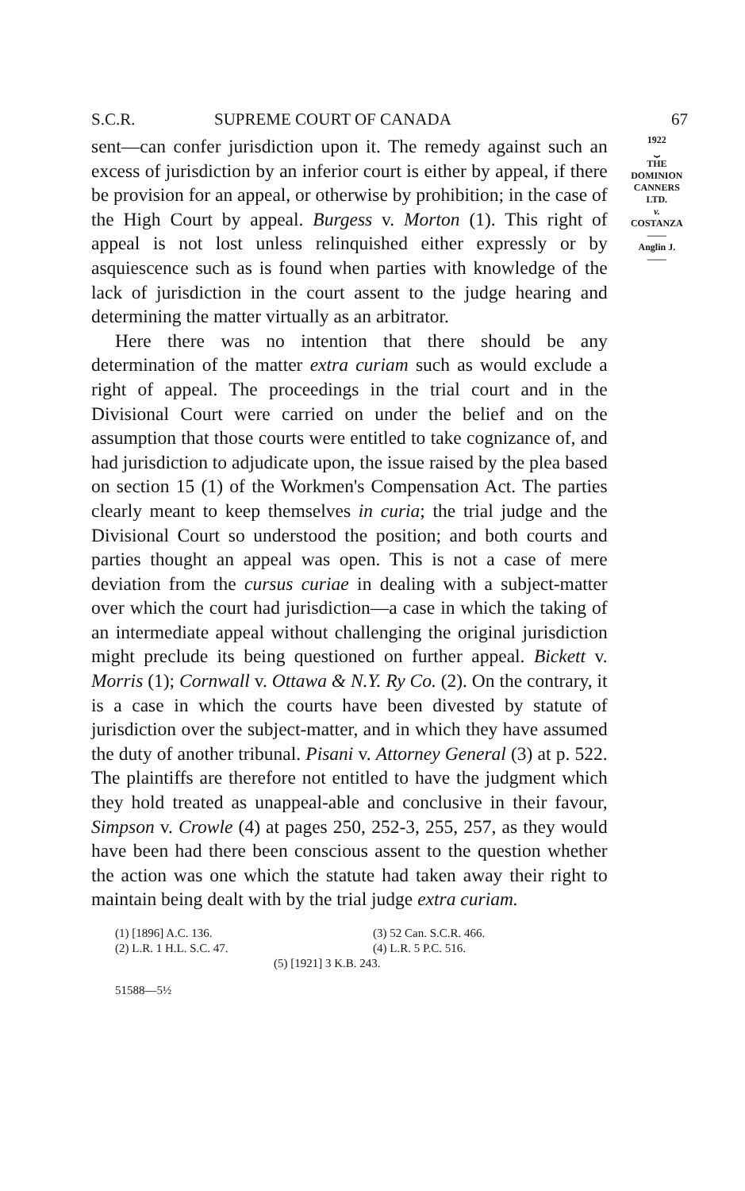S.C.R. SUPREME COURT OF CANADA 67
sent—can confer jurisdiction upon it. The remedy against such an excess of jurisdiction by an inferior court is either by appeal, if there be provision for an appeal, or otherwise by prohibition; in the case of the High Court by appeal. Burgess v. Morton (1). This right of appeal is not lost unless relinquished either expressly or by asquiescence such as is found when parties with knowledge of the lack of jurisdiction in the court assent to the judge hearing and determining the matter virtually as an arbitrator.
Here there was no intention that there should be any determination of the matter extra curiam such as would exclude a right of appeal. The proceedings in the trial court and in the Divisional Court were carried on under the belief and on the assumption that those courts were entitled to take cognizance of, and had jurisdiction to adjudicate upon, the issue raised by the plea based on section 15 (1) of the Workmen's Compensation Act. The parties clearly meant to keep themselves in curia; the trial judge and the Divisional Court so understood the position; and both courts and parties thought an appeal was open. This is not a case of mere deviation from the cursus curiae in dealing with a subject-matter over which the court had jurisdiction—a case in which the taking of an intermediate appeal without challenging the original jurisdiction might preclude its being questioned on further appeal. Bickett v. Morris (1); Cornwall v. Ottawa & N.Y. Ry Co. (2). On the contrary, it is a case in which the courts have been divested by statute of jurisdiction over the subject-matter, and in which they have assumed the duty of another tribunal. Pisani v. Attorney General (3) at p. 522. The plaintiffs are therefore not entitled to have the judgment which they hold treated as unappeal-able and conclusive in their favour, Simpson v. Crowle (4) at pages 250, 252-3, 255, 257, as they would have been had there been conscious assent to the question whether the action was one which the statute had taken away their right to maintain being dealt with by the trial judge extra curiam.
1922
⏟
THE
DOMINION
CANNERS
LTD.
v.
COSTANZA
——
Anglin J.
——
(1) [1896] A.C. 136. (3) 52 Can. S.C.R. 466.
(2) L.R. 1 H.L. S.C. 47. (4) L.R. 5 P.C. 516.
(5) [1921] 3 K.B. 243.
51588—5½